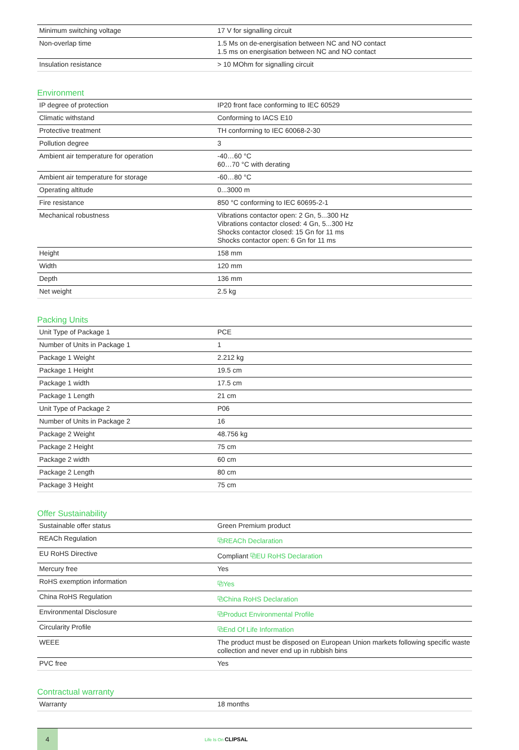| Minimum switching voltage | 17 V for signalling circuit |
| Non-overlap time | 1.5 Ms on de-energisation between NC and NO contact 1.5 ms on energisation between NC and NO contact |
| Insulation resistance | > 10 MOhm for signalling circuit |
Environment
| IP degree of protection | IP20 front face conforming to IEC 60529 |
| Climatic withstand | Conforming to IACS E10 |
| Protective treatment | TH conforming to IEC 60068-2-30 |
| Pollution degree | 3 |
| Ambient air temperature for operation | -40…60 °C 60…70 °C with derating |
| Ambient air temperature for storage | -60…80 °C |
| Operating altitude | 0...3000 m |
| Fire resistance | 850 °C conforming to IEC 60695-2-1 |
| Mechanical robustness | Vibrations contactor open: 2 Gn, 5...300 Hz Vibrations contactor closed: 4 Gn, 5...300 Hz Shocks contactor closed: 15 Gn for 11 ms Shocks contactor open: 6 Gn for 11 ms |
| Height | 158 mm |
| Width | 120 mm |
| Depth | 136 mm |
| Net weight | 2.5 kg |
Packing Units
| Unit Type of Package 1 | PCE |
| Number of Units in Package 1 | 1 |
| Package 1 Weight | 2.212 kg |
| Package 1 Height | 19.5 cm |
| Package 1 width | 17.5 cm |
| Package 1 Length | 21 cm |
| Unit Type of Package 2 | P06 |
| Number of Units in Package 2 | 16 |
| Package 2 Weight | 48.756 kg |
| Package 2 Height | 75 cm |
| Package 2 width | 60 cm |
| Package 2 Length | 80 cm |
| Package 3 Height | 75 cm |
Offer Sustainability
| Sustainable offer status | Green Premium product |
| REACh Regulation | ⧉ REACh Declaration |
| EU RoHS Directive | Compliant ⧉ EU RoHS Declaration |
| Mercury free | Yes |
| RoHS exemption information | ⧉ Yes |
| China RoHS Regulation | ⧉ China RoHS Declaration |
| Environmental Disclosure | ⧉ Product Environmental Profile |
| Circularity Profile | ⧉ End Of Life Information |
| WEEE | The product must be disposed on European Union markets following specific waste collection and never end up in rubbish bins |
| PVC free | Yes |
Contractual warranty
| Warranty | 18 months |
4
Life Is On CLIPSAL